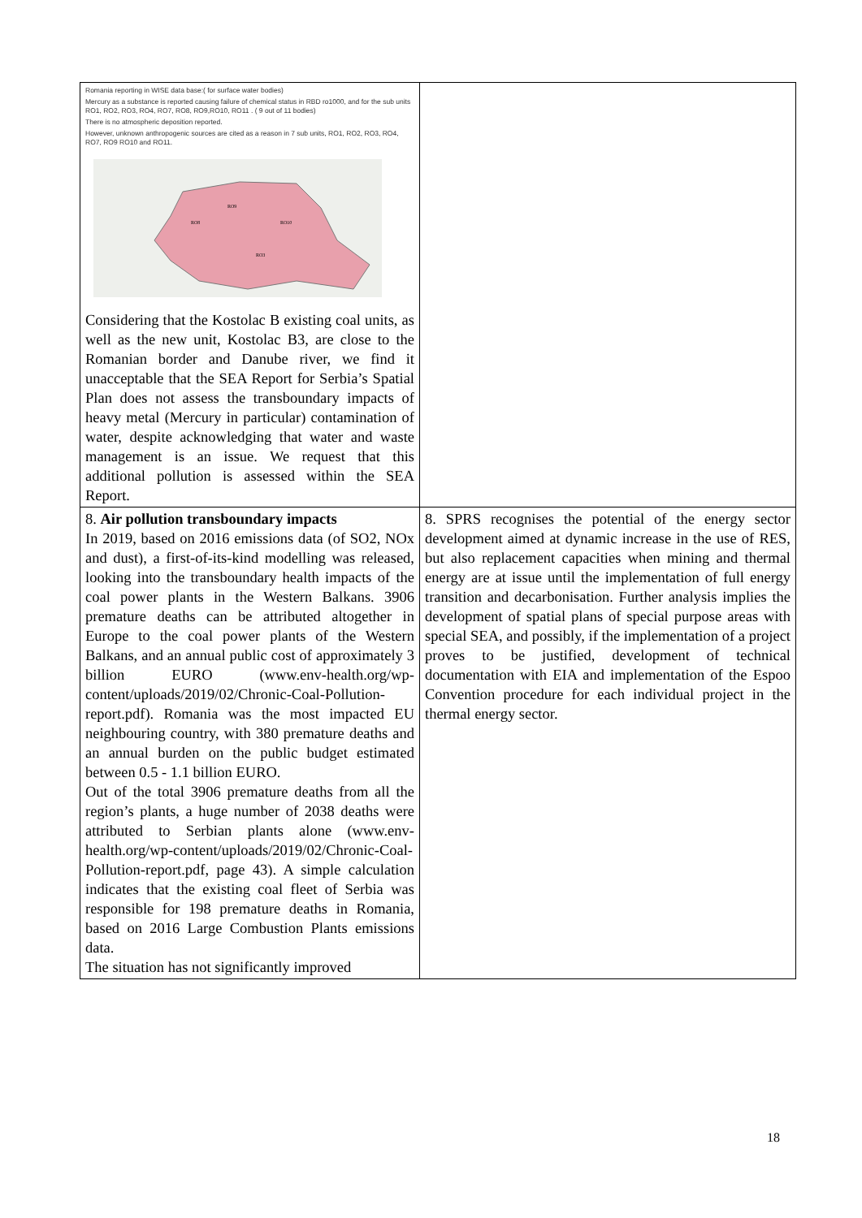| Romania reporting in WISE data base:( for surface water bodies) Mercury as a substance is reported causing failure of chemical status in RBD ro1000, and for the sub units RO1, RO2, RO3, RO4, RO7, RO8, RO9,RO10, RO11 . ( 9 out of 11 bodies) There is no atmospheric deposition reported. However, unknown anthropogenic sources are cited as a reason in 7 sub units, RO1, RO2, RO3, RO4, RO7, RO9 RO10 and RO11. RO9 RO8 RO10 RO3 Considering that the Kostolac B existing coal units, as well as the new unit, Kostolac B3, are close to the Romanian border and Danube river, we find it unacceptable that the SEA Report for Serbia’s Spatial Plan does not assess the transboundary impacts of heavy metal (Mercury in particular) contamination of water, despite acknowledging that water and waste management is an issue. We request that this additional pollution is assessed within the SEA Report. | |
| 8. Air pollution transboundary impacts In 2019, based on 2016 emissions data (of SO2, NOx and dust), a first-of-its-kind modelling was released, looking into the transboundary health impacts of the coal power plants in the Western Balkans. 3906 premature deaths can be attributed altogether in Europe to the coal power plants of the Western Balkans, and an annual public cost of approximately 3 billion EURO (www.env-health.org/wp-content/uploads/2019/02/Chronic-Coal-Pollution-report.pdf). Romania was the most impacted EU neighbouring country, with 380 premature deaths and an annual burden on the public budget estimated between 0.5 - 1.1 billion EURO. Out of the total 3906 premature deaths from all the region’s plants, a huge number of 2038 deaths were attributed to Serbian plants alone (www.env-health.org/wp-content/uploads/2019/02/Chronic-Coal-Pollution-report.pdf, page 43). A simple calculation indicates that the existing coal fleet of Serbia was responsible for 198 premature deaths in Romania, based on 2016 Large Combustion Plants emissions data. The situation has not significantly improved | 8. SPRS recognises the potential of the energy sector development aimed at dynamic increase in the use of RES, but also replacement capacities when mining and thermal energy are at issue until the implementation of full energy transition and decarbonisation. Further analysis implies the development of spatial plans of special purpose areas with special SEA, and possibly, if the implementation of a project proves to be justified, development of technical documentation with EIA and implementation of the Espoo Convention procedure for each individual project in the thermal energy sector. |
18